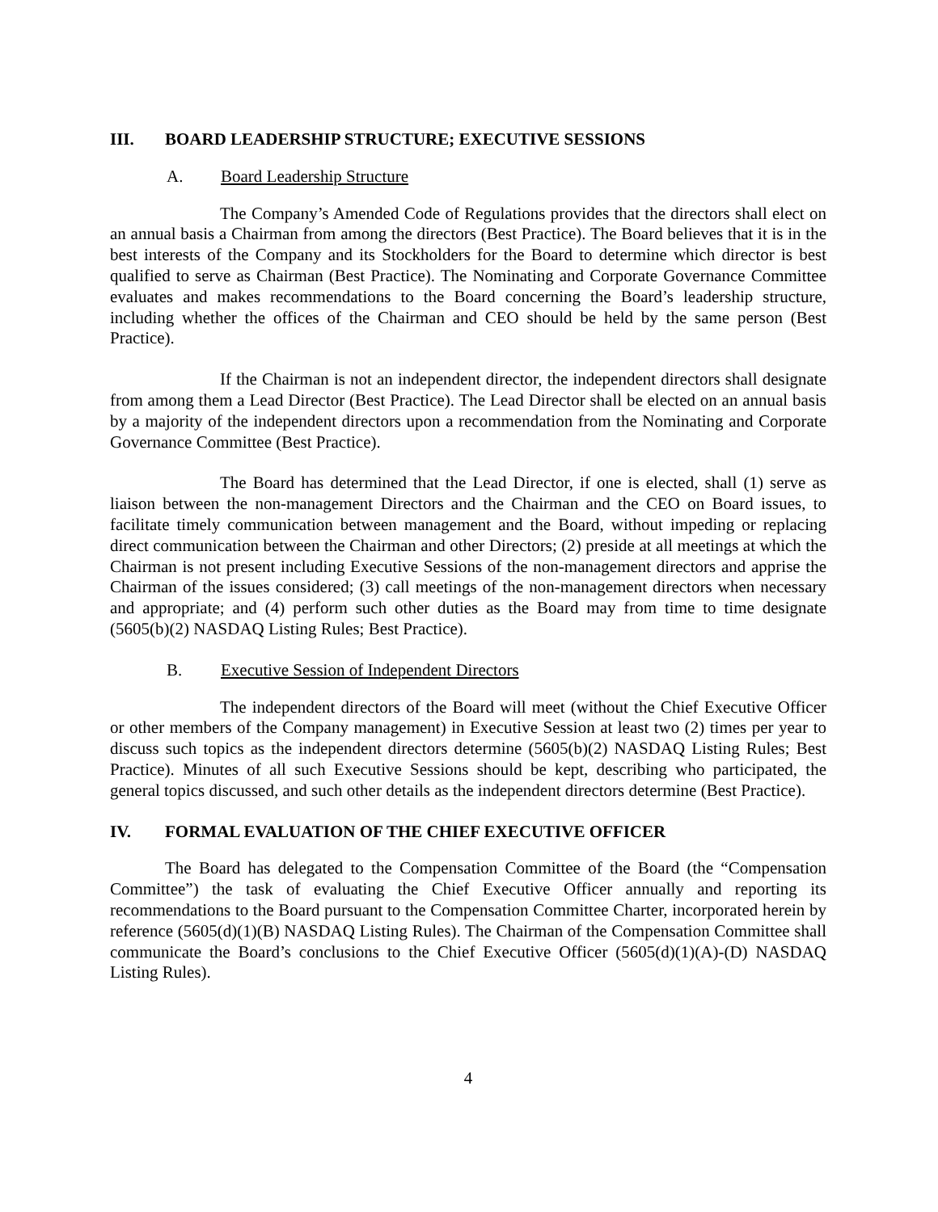III. BOARD LEADERSHIP STRUCTURE; EXECUTIVE SESSIONS
A. Board Leadership Structure
The Company’s Amended Code of Regulations provides that the directors shall elect on an annual basis a Chairman from among the directors (Best Practice). The Board believes that it is in the best interests of the Company and its Stockholders for the Board to determine which director is best qualified to serve as Chairman (Best Practice). The Nominating and Corporate Governance Committee evaluates and makes recommendations to the Board concerning the Board’s leadership structure, including whether the offices of the Chairman and CEO should be held by the same person (Best Practice).
If the Chairman is not an independent director, the independent directors shall designate from among them a Lead Director (Best Practice). The Lead Director shall be elected on an annual basis by a majority of the independent directors upon a recommendation from the Nominating and Corporate Governance Committee (Best Practice).
The Board has determined that the Lead Director, if one is elected, shall (1) serve as liaison between the non-management Directors and the Chairman and the CEO on Board issues, to facilitate timely communication between management and the Board, without impeding or replacing direct communication between the Chairman and other Directors; (2) preside at all meetings at which the Chairman is not present including Executive Sessions of the non-management directors and apprise the Chairman of the issues considered; (3) call meetings of the non-management directors when necessary and appropriate; and (4) perform such other duties as the Board may from time to time designate (5605(b)(2) NASDAQ Listing Rules; Best Practice).
B. Executive Session of Independent Directors
The independent directors of the Board will meet (without the Chief Executive Officer or other members of the Company management) in Executive Session at least two (2) times per year to discuss such topics as the independent directors determine (5605(b)(2) NASDAQ Listing Rules; Best Practice). Minutes of all such Executive Sessions should be kept, describing who participated, the general topics discussed, and such other details as the independent directors determine (Best Practice).
IV. FORMAL EVALUATION OF THE CHIEF EXECUTIVE OFFICER
The Board has delegated to the Compensation Committee of the Board (the “Compensation Committee”) the task of evaluating the Chief Executive Officer annually and reporting its recommendations to the Board pursuant to the Compensation Committee Charter, incorporated herein by reference (5605(d)(1)(B) NASDAQ Listing Rules). The Chairman of the Compensation Committee shall communicate the Board’s conclusions to the Chief Executive Officer (5605(d)(1)(A)-(D) NASDAQ Listing Rules).
4